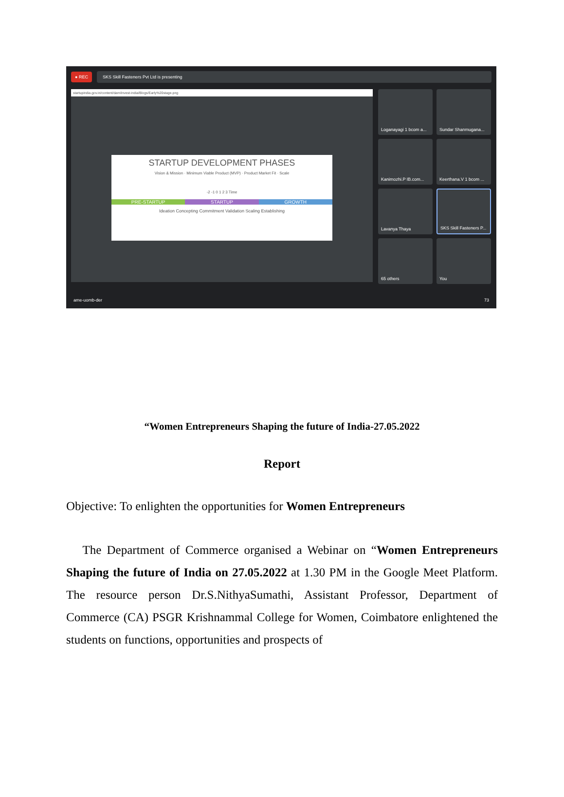● REC SKS Skill Fasteners Pvt Ltd is presenting
startupindia.gov.in/content/dam/invest-india/Blogs/Early%20stage.png
STARTUP DEVELOPMENT PHASES
Vision & Mission · Minimum Viable Product (MVP) · Product Market Fit · Scale
-2 -1 0 1 2 3 Time
PRE-STARTUP STARTUP GROWTH
Ideation Concepting Commitment Validation Scaling Establishing
Loganayagi 1 bcom a...
Sundar Shanmugana...
Kanimozhi.P IB.com...
Keerthana.V 1 bcom ...
Lavanya Thaya
SKS Skill Fasteners P...
65 others
You
ame-uomb-der 73
“Women Entrepreneurs Shaping the future of India-27.05.2022
Report
Objective: To enlighten the opportunities for Women Entrepreneurs
The Department of Commerce organised a Webinar on “Women Entrepreneurs Shaping the future of India on 27.05.2022 at 1.30 PM in the Google Meet Platform. The resource person Dr.S.NithyaSumathi, Assistant Professor, Department of Commerce (CA) PSGR Krishnammal College for Women, Coimbatore enlightened the students on functions, opportunities and prospects of